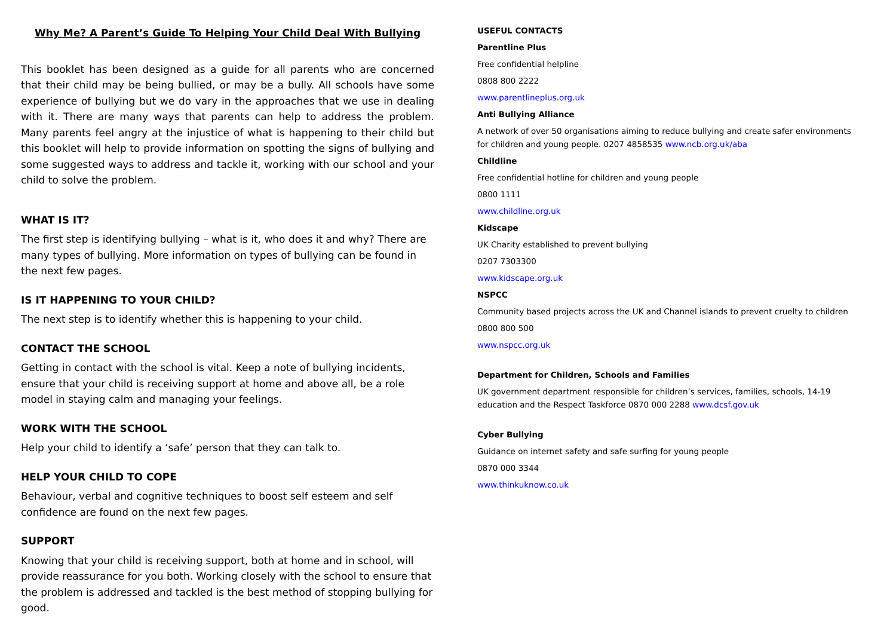Why Me? A Parent’s Guide To Helping Your Child Deal With Bullying
This booklet has been designed as a guide for all parents who are concerned that their child may be being bullied, or may be a bully. All schools have some experience of bullying but we do vary in the approaches that we use in dealing with it. There are many ways that parents can help to address the problem. Many parents feel angry at the injustice of what is happening to their child but this booklet will help to provide information on spotting the signs of bullying and some suggested ways to address and tackle it, working with our school and your child to solve the problem.
WHAT IS IT?
The first step is identifying bullying – what is it, who does it and why? There are many types of bullying. More information on types of bullying can be found in the next few pages.
IS IT HAPPENING TO YOUR CHILD?
The next step is to identify whether this is happening to your child.
CONTACT THE SCHOOL
Getting in contact with the school is vital. Keep a note of bullying incidents, ensure that your child is receiving support at home and above all, be a role model in staying calm and managing your feelings.
WORK WITH THE SCHOOL
Help your child to identify a ‘safe’ person that they can talk to.
HELP YOUR CHILD TO COPE
Behaviour, verbal and cognitive techniques to boost self esteem and self confidence are found on the next few pages.
SUPPORT
Knowing that your child is receiving support, both at home and in school, will provide reassurance for you both. Working closely with the school to ensure that the problem is addressed and tackled is the best method of stopping bullying for good.
USEFUL CONTACTS
Parentline Plus
Free confidential helpline
0808 800 2222
www.parentlineplus.org.uk
Anti Bullying Alliance
A network of over 50 organisations aiming to reduce bullying and create safer environments for children and young people. 0207 4858535 www.ncb.org.uk/aba
Childline
Free confidential hotline for children and young people
0800 1111
www.childline.org.uk
Kidscape
UK Charity established to prevent bullying
0207 7303300
www.kidscape.org.uk
NSPCC
Community based projects across the UK and Channel islands to prevent cruelty to children
0800 800 500
www.nspcc.org.uk
Department for Children, Schools and Families
UK government department responsible for children’s services, families, schools, 14-19 education and the Respect Taskforce 0870 000 2288 www.dcsf.gov.uk
Cyber Bullying
Guidance on internet safety and safe surfing for young people
0870 000 3344
www.thinkuknow.co.uk